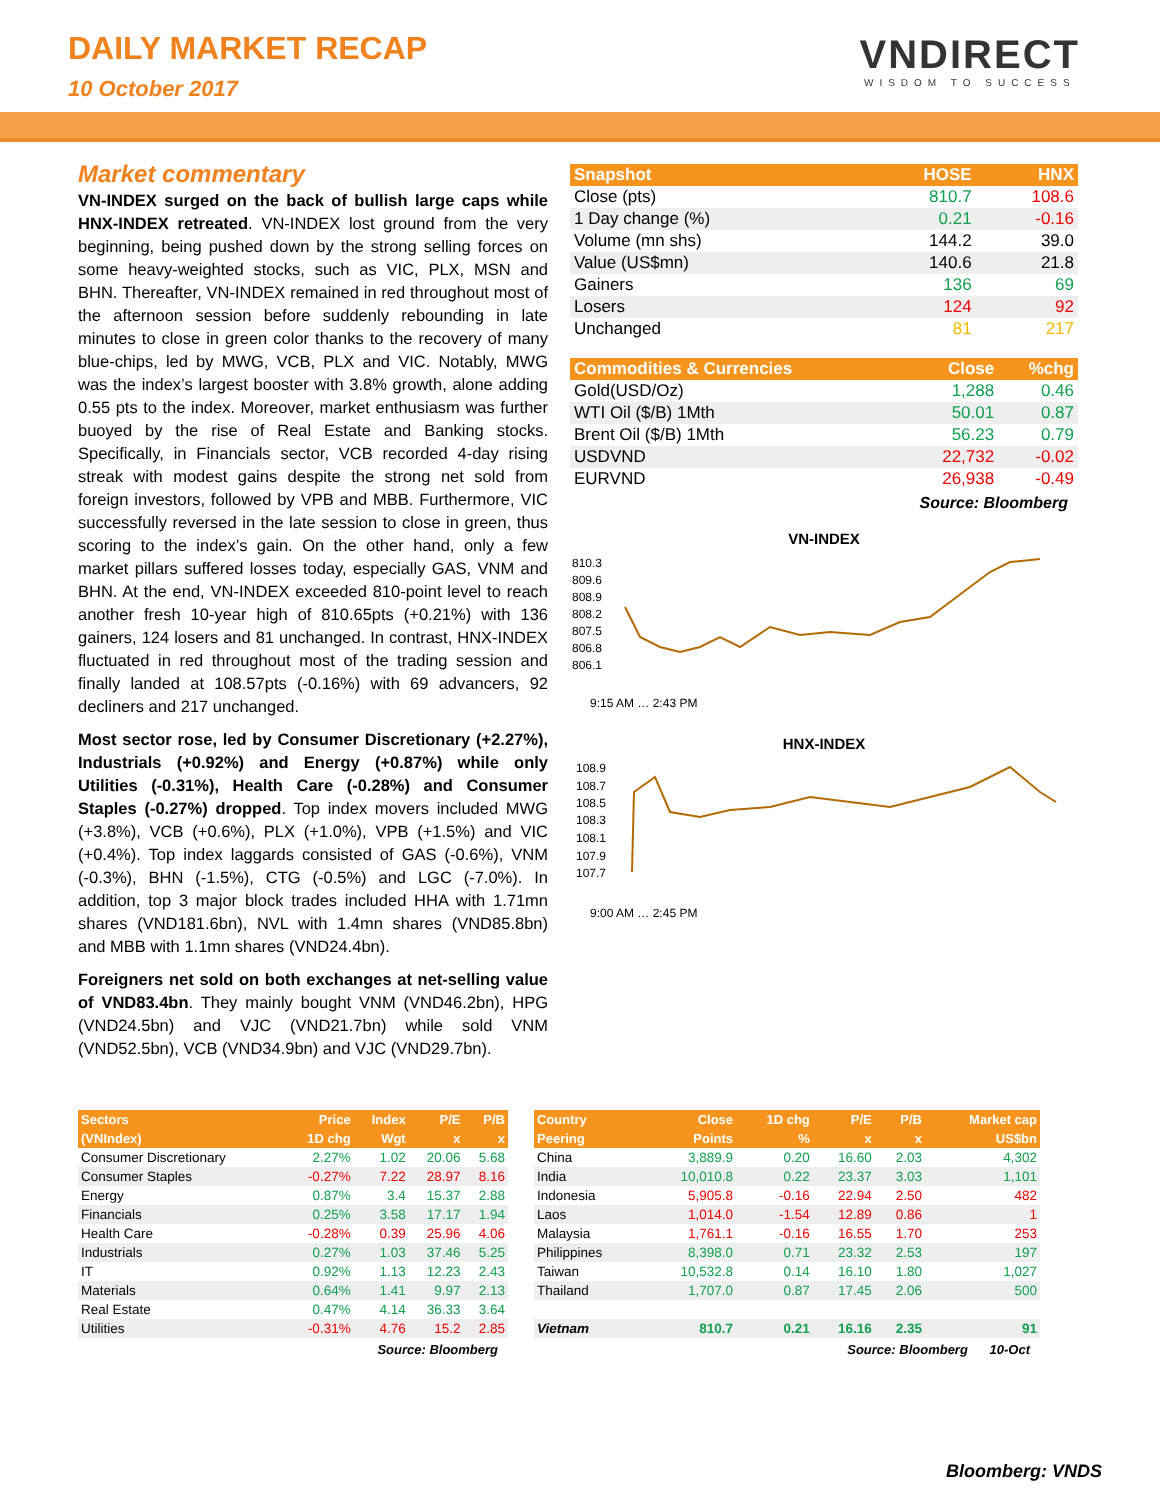DAILY MARKET RECAP
10 October 2017
VNDIRECT
WISDOM TO SUCCESS
Market commentary
VN-INDEX surged on the back of bullish large caps while HNX-INDEX retreated. VN-INDEX lost ground from the very beginning, being pushed down by the strong selling forces on some heavy-weighted stocks, such as VIC, PLX, MSN and BHN. Thereafter, VN-INDEX remained in red throughout most of the afternoon session before suddenly rebounding in late minutes to close in green color thanks to the recovery of many blue-chips, led by MWG, VCB, PLX and VIC. Notably, MWG was the index’s largest booster with 3.8% growth, alone adding 0.55 pts to the index. Moreover, market enthusiasm was further buoyed by the rise of Real Estate and Banking stocks. Specifically, in Financials sector, VCB recorded 4-day rising streak with modest gains despite the strong net sold from foreign investors, followed by VPB and MBB. Furthermore, VIC successfully reversed in the late session to close in green, thus scoring to the index’s gain. On the other hand, only a few market pillars suffered losses today, especially GAS, VNM and BHN. At the end, VN-INDEX exceeded 810-point level to reach another fresh 10-year high of 810.65pts (+0.21%) with 136 gainers, 124 losers and 81 unchanged. In contrast, HNX-INDEX fluctuated in red throughout most of the trading session and finally landed at 108.57pts (-0.16%) with 69 advancers, 92 decliners and 217 unchanged.
Most sector rose, led by Consumer Discretionary (+2.27%), Industrials (+0.92%) and Energy (+0.87%) while only Utilities (-0.31%), Health Care (-0.28%) and Consumer Staples (-0.27%) dropped. Top index movers included MWG (+3.8%), VCB (+0.6%), PLX (+1.0%), VPB (+1.5%) and VIC (+0.4%). Top index laggards consisted of GAS (-0.6%), VNM (-0.3%), BHN (-1.5%), CTG (-0.5%) and LGC (-7.0%). In addition, top 3 major block trades included HHA with 1.71mn shares (VND181.6bn), NVL with 1.4mn shares (VND85.8bn) and MBB with 1.1mn shares (VND24.4bn).
Foreigners net sold on both exchanges at net-selling value of VND83.4bn. They mainly bought VNM (VND46.2bn), HPG (VND24.5bn) and VJC (VND21.7bn) while sold VNM (VND52.5bn), VCB (VND34.9bn) and VJC (VND29.7bn).
| Snapshot | HOSE | HNX |
| --- | --- | --- |
| Close (pts) | 810.7 | 108.6 |
| 1 Day change (%) | 0.21 | -0.16 |
| Volume (mn shs) | 144.2 | 39.0 |
| Value (US$mn) | 140.6 | 21.8 |
| Gainers | 136 | 69 |
| Losers | 124 | 92 |
| Unchanged | 81 | 217 |
| Commodities & Currencies | Close | %chg |
| --- | --- | --- |
| Gold(USD/Oz) | 1,288 | 0.46 |
| WTI Oil ($/B) 1Mth | 50.01 | 0.87 |
| Brent Oil ($/B) 1Mth | 56.23 | 0.79 |
| USDVND | 22,732 | -0.02 |
| EURVND | 26,938 | -0.49 |
Source: Bloomberg
VN-INDEX
810.3
809.6
808.9
808.2
807.5
806.8
806.1
9:15 AM … 2:43 PM
HNX-INDEX
108.9
108.7
108.5
108.3
108.1
107.9
107.7
9:00 AM … 2:45 PM
| Sectors | Price | Index | P/E | P/B |
| --- | --- | --- | --- | --- |
| (VNIndex) | 1D chg | Wgt | x | x |
| Consumer Discretionary | 2.27% | 1.02 | 20.06 | 5.68 |
| Consumer Staples | -0.27% | 7.22 | 28.97 | 8.16 |
| Energy | 0.87% | 3.4 | 15.37 | 2.88 |
| Financials | 0.25% | 3.58 | 17.17 | 1.94 |
| Health Care | -0.28% | 0.39 | 25.96 | 4.06 |
| Industrials | 0.27% | 1.03 | 37.46 | 5.25 |
| IT | 0.92% | 1.13 | 12.23 | 2.43 |
| Materials | 0.64% | 1.41 | 9.97 | 2.13 |
| Real Estate | 0.47% | 4.14 | 36.33 | 3.64 |
| Utilities | -0.31% | 4.76 | 15.2 | 2.85 |
Source: Bloomberg
| Country | Close | 1D chg | P/E | P/B | Market cap |
| --- | --- | --- | --- | --- | --- |
| Peering | Points | % | x | x | US$bn |
| China | 3,889.9 | 0.20 | 16.60 | 2.03 | 4,302 |
| India | 10,010.8 | 0.22 | 23.37 | 3.03 | 1,101 |
| Indonesia | 5,905.8 | -0.16 | 22.94 | 2.50 | 482 |
| Laos | 1,014.0 | -1.54 | 12.89 | 0.86 | 1 |
| Malaysia | 1,761.1 | -0.16 | 16.55 | 1.70 | 253 |
| Philippines | 8,398.0 | 0.71 | 23.32 | 2.53 | 197 |
| Taiwan | 10,532.8 | 0.14 | 16.10 | 1.80 | 1,027 |
| Thailand | 1,707.0 | 0.87 | 17.45 | 2.06 | 500 |
| Vietnam | 810.7 | 0.21 | 16.16 | 2.35 | 91 |
Source: Bloomberg 10-Oct
Bloomberg: VNDS